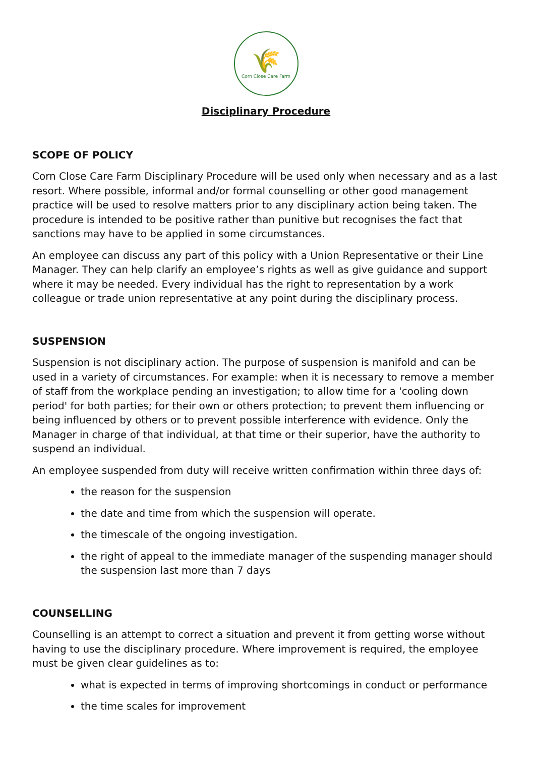🌾
Corn Close Care Farm
Disciplinary Procedure
SCOPE OF POLICY
Corn Close Care Farm Disciplinary Procedure will be used only when necessary and as a last resort. Where possible, informal and/or formal counselling or other good management practice will be used to resolve matters prior to any disciplinary action being taken. The procedure is intended to be positive rather than punitive but recognises the fact that sanctions may have to be applied in some circumstances.
An employee can discuss any part of this policy with a Union Representative or their Line Manager. They can help clarify an employee’s rights as well as give guidance and support where it may be needed. Every individual has the right to representation by a work colleague or trade union representative at any point during the disciplinary process.
SUSPENSION
Suspension is not disciplinary action. The purpose of suspension is manifold and can be used in a variety of circumstances. For example: when it is necessary to remove a member of staff from the workplace pending an investigation; to allow time for a 'cooling down period' for both parties; for their own or others protection; to prevent them influencing or being influenced by others or to prevent possible interference with evidence. Only the Manager in charge of that individual, at that time or their superior, have the authority to suspend an individual.
An employee suspended from duty will receive written confirmation within three days of:
the reason for the suspension
the date and time from which the suspension will operate.
the timescale of the ongoing investigation.
the right of appeal to the immediate manager of the suspending manager should the suspension last more than 7 days
COUNSELLING
Counselling is an attempt to correct a situation and prevent it from getting worse without having to use the disciplinary procedure. Where improvement is required, the employee must be given clear guidelines as to:
what is expected in terms of improving shortcomings in conduct or performance
the time scales for improvement